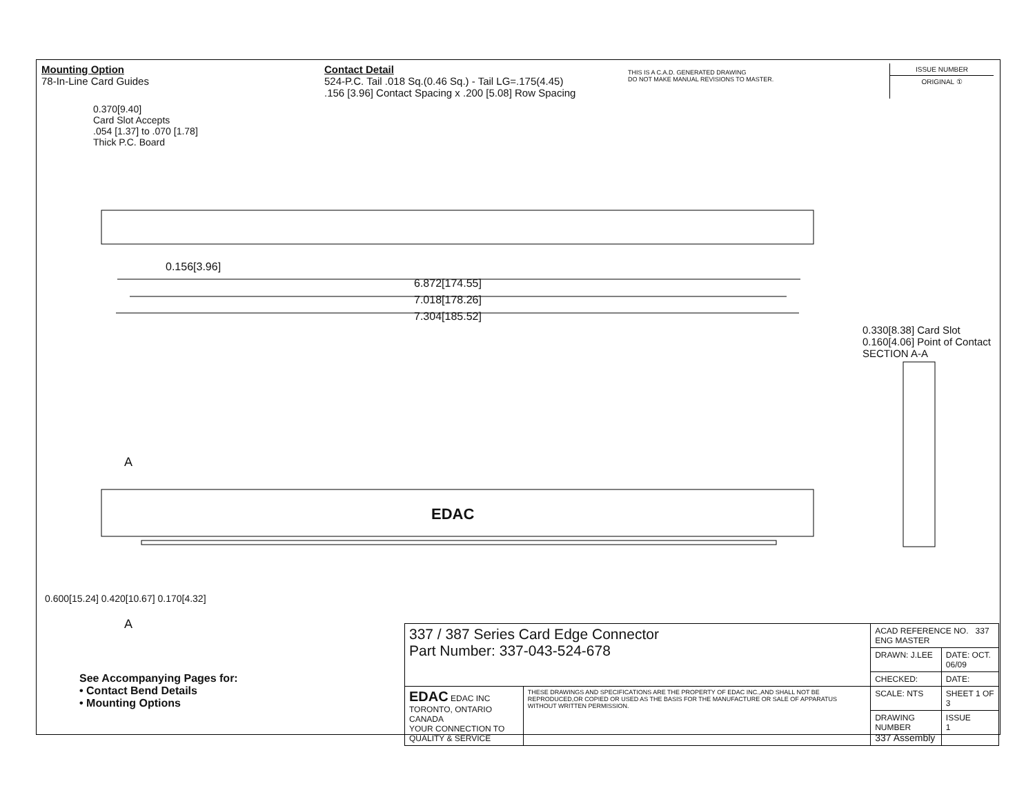Mounting Option
78-In-Line Card Guides
Contact Detail
524-P.C. Tail .018 Sq.(0.46 Sq.) - Tail LG=.175(4.45)
.156 [3.96] Contact Spacing x .200 [5.08] Row Spacing
THIS IS A C.A.D. GENERATED DRAWING
DO NOT MAKE MANUAL REVISIONS TO MASTER.
ISSUE NUMBER
ORIGINAL ①
0.370[9.40]
Card Slot Accepts
.054 [1.37] to .070 [1.78]
Thick P.C. Board
0.156[3.96]
6.872[174.55]
7.018[178.26]
7.304[185.52]
A
EDAC
A
0.600[15.24] 0.420[10.67] 0.170[4.32]
0.330[8.38] Card Slot
0.160[4.06] Point of Contact
SECTION A-A
See Accompanying Pages for:
• Contact Bend Details
• Mounting Options
| 337 / 387 Series Card Edge Connector Part Number: 337-043-524-678 | | ACAD REFERENCE NO. 337 ENG MASTER | | |
| | | DRAWN: J.LEE | DATE: OCT. 06/09 | |
| | | CHECKED: | DATE: | |
| EDAC EDAC INC TORONTO, ONTARIO CANADA YOUR CONNECTION TO QUALITY & SERVICE | THESE DRAWINGS AND SPECIFICATIONS ARE THE PROPERTY OF EDAC INC.,AND SHALL NOT BE REPRODUCED,OR COPIED OR USED AS THE BASIS FOR THE MANUFACTURE OR SALE OF APPARATUS WITHOUT WRITTEN PERMISSION. | SCALE: NTS | SHEET 1 OF 3 | |
| | | DRAWING NUMBER 337 Assembly | | ISSUE 1 |